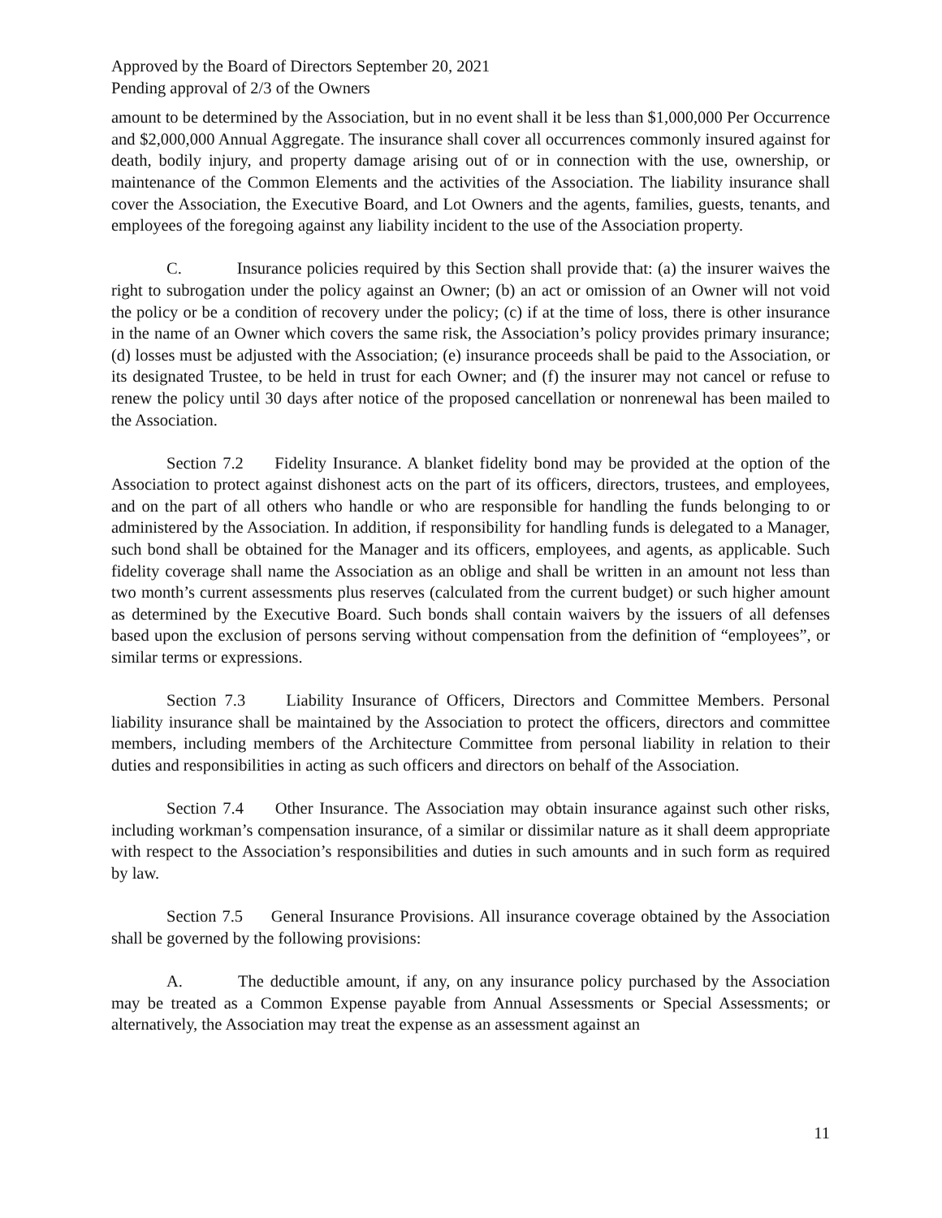Approved by the Board of Directors September 20, 2021
Pending approval of 2/3 of the Owners
amount to be determined by the Association, but in no event shall it be less than $1,000,000 Per Occurrence and $2,000,000 Annual Aggregate. The insurance shall cover all occurrences commonly insured against for death, bodily injury, and property damage arising out of or in connection with the use, ownership, or maintenance of the Common Elements and the activities of the Association. The liability insurance shall cover the Association, the Executive Board, and Lot Owners and the agents, families, guests, tenants, and employees of the foregoing against any liability incident to the use of the Association property.
C. Insurance policies required by this Section shall provide that: (a) the insurer waives the right to subrogation under the policy against an Owner; (b) an act or omission of an Owner will not void the policy or be a condition of recovery under the policy; (c) if at the time of loss, there is other insurance in the name of an Owner which covers the same risk, the Association’s policy provides primary insurance; (d) losses must be adjusted with the Association; (e) insurance proceeds shall be paid to the Association, or its designated Trustee, to be held in trust for each Owner; and (f) the insurer may not cancel or refuse to renew the policy until 30 days after notice of the proposed cancellation or nonrenewal has been mailed to the Association.
Section 7.2 Fidelity Insurance. A blanket fidelity bond may be provided at the option of the Association to protect against dishonest acts on the part of its officers, directors, trustees, and employees, and on the part of all others who handle or who are responsible for handling the funds belonging to or administered by the Association. In addition, if responsibility for handling funds is delegated to a Manager, such bond shall be obtained for the Manager and its officers, employees, and agents, as applicable. Such fidelity coverage shall name the Association as an oblige and shall be written in an amount not less than two month’s current assessments plus reserves (calculated from the current budget) or such higher amount as determined by the Executive Board. Such bonds shall contain waivers by the issuers of all defenses based upon the exclusion of persons serving without compensation from the definition of “employees”, or similar terms or expressions.
Section 7.3 Liability Insurance of Officers, Directors and Committee Members. Personal liability insurance shall be maintained by the Association to protect the officers, directors and committee members, including members of the Architecture Committee from personal liability in relation to their duties and responsibilities in acting as such officers and directors on behalf of the Association.
Section 7.4 Other Insurance. The Association may obtain insurance against such other risks, including workman’s compensation insurance, of a similar or dissimilar nature as it shall deem appropriate with respect to the Association’s responsibilities and duties in such amounts and in such form as required by law.
Section 7.5 General Insurance Provisions. All insurance coverage obtained by the Association shall be governed by the following provisions:
A. The deductible amount, if any, on any insurance policy purchased by the Association may be treated as a Common Expense payable from Annual Assessments or Special Assessments; or alternatively, the Association may treat the expense as an assessment against an
11